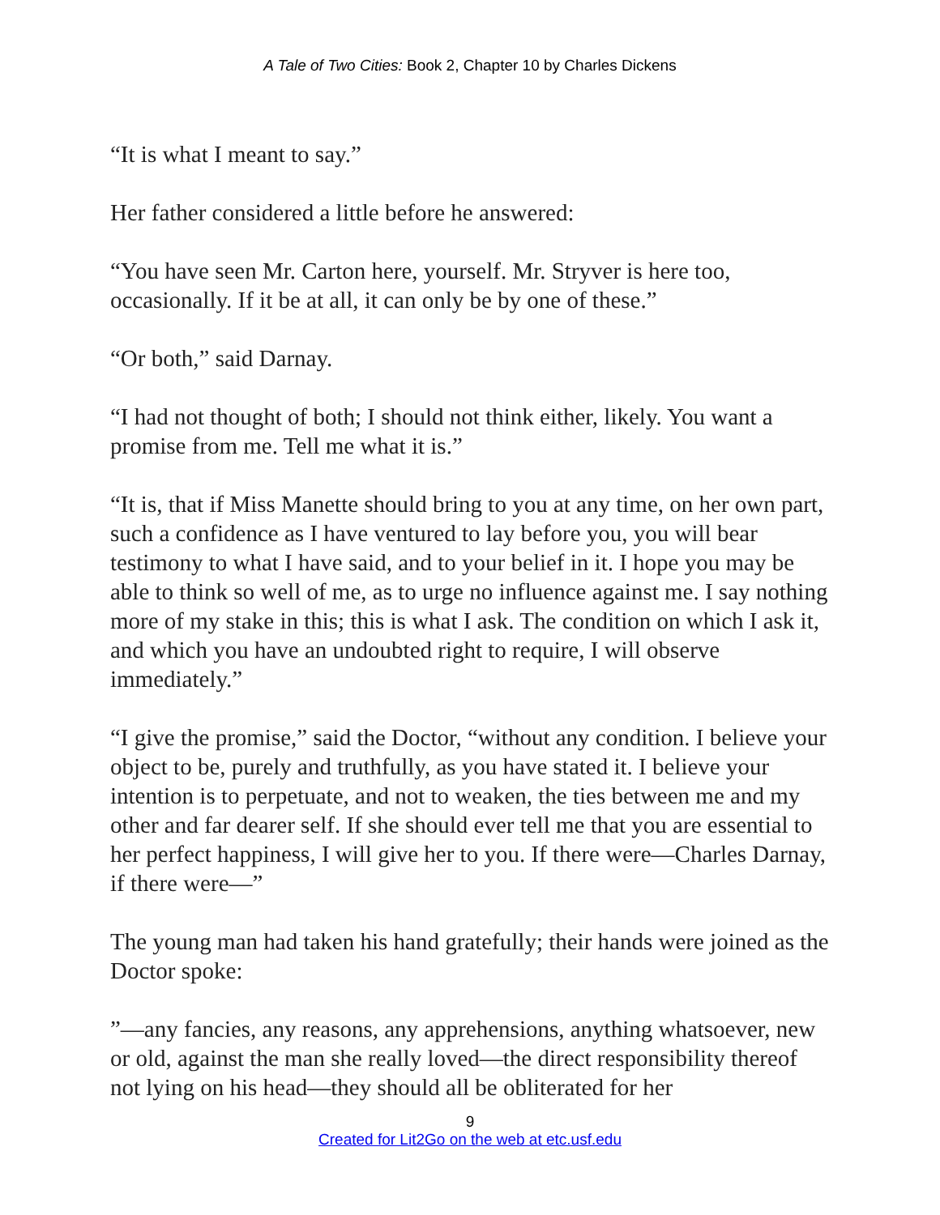A Tale of Two Cities: Book 2, Chapter 10 by Charles Dickens
“It is what I meant to say.”
Her father considered a little before he answered:
“You have seen Mr. Carton here, yourself. Mr. Stryver is here too, occasionally. If it be at all, it can only be by one of these.”
“Or both,” said Darnay.
“I had not thought of both; I should not think either, likely. You want a promise from me. Tell me what it is.”
“It is, that if Miss Manette should bring to you at any time, on her own part, such a confidence as I have ventured to lay before you, you will bear testimony to what I have said, and to your belief in it. I hope you may be able to think so well of me, as to urge no influence against me. I say nothing more of my stake in this; this is what I ask. The condition on which I ask it, and which you have an undoubted right to require, I will observe immediately.”
“I give the promise,” said the Doctor, “without any condition. I believe your object to be, purely and truthfully, as you have stated it. I believe your intention is to perpetuate, and not to weaken, the ties between me and my other and far dearer self. If she should ever tell me that you are essential to her perfect happiness, I will give her to you. If there were—Charles Darnay, if there were—”
The young man had taken his hand gratefully; their hands were joined as the Doctor spoke:
”—any fancies, any reasons, any apprehensions, anything whatsoever, new or old, against the man she really loved—the direct responsibility thereof not lying on his head—they should all be obliterated for her
9
Created for Lit2Go on the web at etc.usf.edu